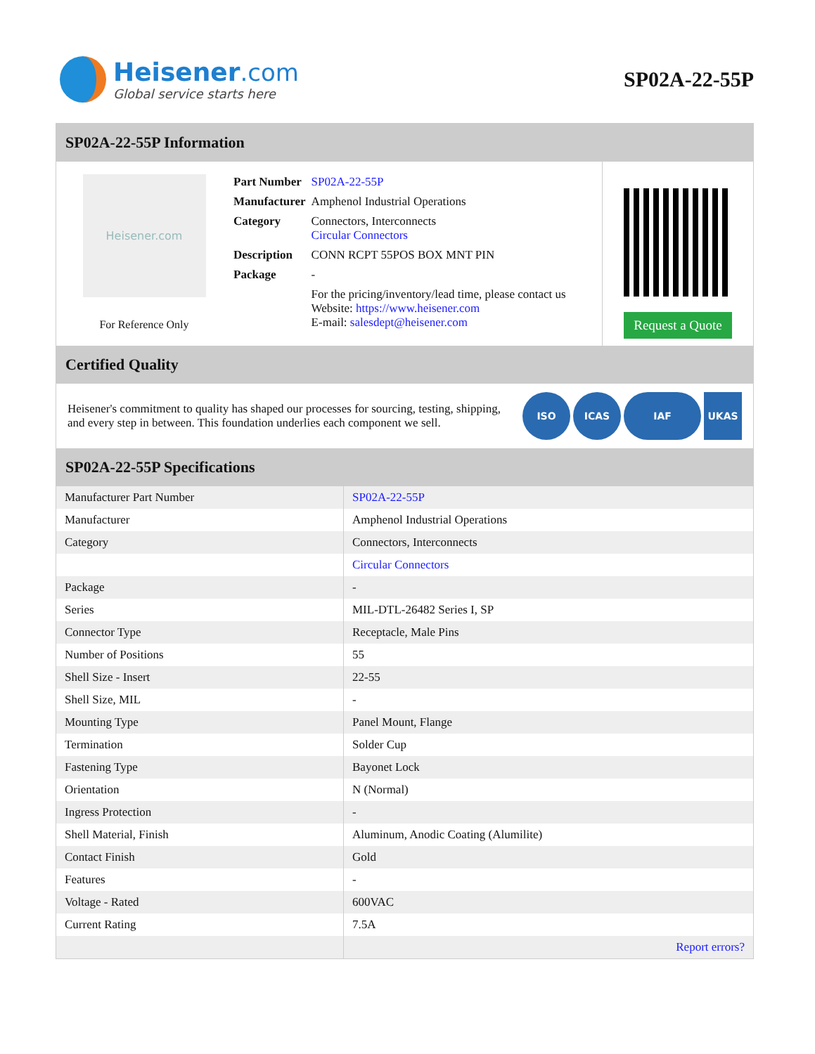Heisener.com
Global service starts here
SP02A-22-55P
SP02A-22-55P Information
Heisener.com
For Reference Only
| Part Number | SP02A-22-55P |
| Manufacturer | Amphenol Industrial Operations |
| Category | Connectors, Interconnects Circular Connectors |
| Description | CONN RCPT 55POS BOX MNT PIN |
| Package | - |
| | For the pricing/inventory/lead time, please contact us Website: https://www.heisener.com E-mail: salesdept@heisener.com |
Request a Quote
Certified Quality
Heisener's commitment to quality has shaped our processes for sourcing, testing, shipping, and every step in between. This foundation underlies each component we sell.
ISO ICAS IAF UKAS
SP02A-22-55P Specifications
| Manufacturer Part Number | SP02A-22-55P |
| Manufacturer | Amphenol Industrial Operations |
| Category | Connectors, Interconnects |
| | Circular Connectors |
| Package | - |
| Series | MIL-DTL-26482 Series I, SP |
| Connector Type | Receptacle, Male Pins |
| Number of Positions | 55 |
| Shell Size - Insert | 22-55 |
| Shell Size, MIL | - |
| Mounting Type | Panel Mount, Flange |
| Termination | Solder Cup |
| Fastening Type | Bayonet Lock |
| Orientation | N (Normal) |
| Ingress Protection | - |
| Shell Material, Finish | Aluminum, Anodic Coating (Alumilite) |
| Contact Finish | Gold |
| Features | - |
| Voltage - Rated | 600VAC |
| Current Rating | 7.5A |
| | Report errors? |